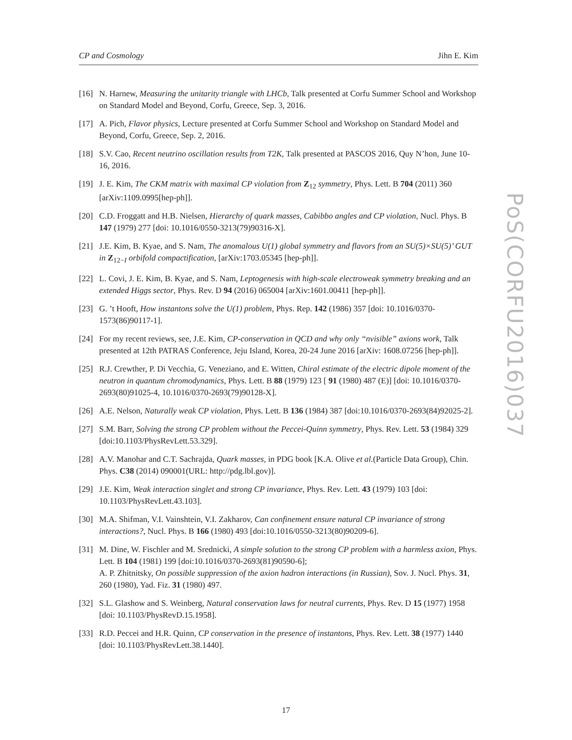CP and Cosmology Jihn E. Kim
[16] N. Harnew, Measuring the unitarity triangle with LHCb, Talk presented at Corfu Summer School and Workshop on Standard Model and Beyond, Corfu, Greece, Sep. 3, 2016.
[17] A. Pich, Flavor physics, Lecture presented at Corfu Summer School and Workshop on Standard Model and Beyond, Corfu, Greece, Sep. 2, 2016.
[18] S.V. Cao, Recent neutrino oscillation results from T2K, Talk presented at PASCOS 2016, Quy N’hon, June 10-16, 2016.
[19] J. E. Kim, The CKM matrix with maximal CP violation from Z<sub>12</sub> symmetry, Phys. Lett. B 704 (2011) 360 [arXiv:1109.0995[hep-ph]].
[20] C.D. Froggatt and H.B. Nielsen, Hierarchy of quark masses, Cabibbo angles and CP violation, Nucl. Phys. B 147 (1979) 277 [doi: 10.1016/0550-3213(79)90316-X].
[21] J.E. Kim, B. Kyae, and S. Nam, The anomalous U(1) global symmetry and flavors from an SU(5)×SU(5)’ GUT in Z<sub>12−I</sub> orbifold compactification, [arXiv:1703.05345 [hep-ph]].
[22] L. Covi, J. E. Kim, B. Kyae, and S. Nam, Leptogenesis with high-scale electroweak symmetry breaking and an extended Higgs sector, Phys. Rev. D 94 (2016) 065004 [arXiv:1601.00411 [hep-ph]].
[23] G. ’t Hooft, How instantons solve the U(1) problem, Phys. Rep. 142 (1986) 357 [doi: 10.1016/0370-1573(86)90117-1].
[24] For my recent reviews, see, J.E. Kim, CP-conservation in QCD and why only “nvisible” axions work, Talk presented at 12th PATRAS Conference, Jeju Island, Korea, 20-24 June 2016 [arXiv: 1608.07256 [hep-ph]].
[25] R.J. Crewther, P. Di Vecchia, G. Veneziano, and E. Witten, Chiral estimate of the electric dipole moment of the neutron in quantum chromodynamics, Phys. Lett. B 88 (1979) 123 [ 91 (1980) 487 (E)] [doi: 10.1016/0370-2693(80)91025-4, 10.1016/0370-2693(79)90128-X].
[26] A.E. Nelson, Naturally weak CP violation, Phys. Lett. B 136 (1984) 387 [doi:10.1016/0370-2693(84)92025-2].
[27] S.M. Barr, Solving the strong CP problem without the Peccei-Quinn symmetry, Phys. Rev. Lett. 53 (1984) 329 [doi:10.1103/PhysRevLett.53.329].
[28] A.V. Manohar and C.T. Sachrajda, Quark masses, in PDG book [K.A. Olive et al.(Particle Data Group), Chin. Phys. C38 (2014) 090001(URL: http://pdg.lbl.gov)].
[29] J.E. Kim, Weak interaction singlet and strong CP invariance, Phys. Rev. Lett. 43 (1979) 103 [doi: 10.1103/PhysRevLett.43.103].
[30] M.A. Shifman, V.I. Vainshtein, V.I. Zakharov, Can confinement ensure natural CP invariance of strong interactions?, Nucl. Phys. B 166 (1980) 493 [doi:10.1016/0550-3213(80)90209-6].
[31] M. Dine, W. Fischler and M. Srednicki, A simple solution to the strong CP problem with a harmless axion, Phys. Lett. B 104 (1981) 199 [doi:10.1016/0370-2693(81)90590-6];
A. P. Zhitnitsky, On possible suppression of the axion hadron interactions (in Russian), Sov. J. Nucl. Phys. 31, 260 (1980), Yad. Fiz. 31 (1980) 497.
[32] S.L. Glashow and S. Weinberg, Natural conservation laws for neutral currents, Phys. Rev. D 15 (1977) 1958 [doi: 10.1103/PhysRevD.15.1958].
[33] R.D. Peccei and H.R. Quinn, CP conservation in the presence of instantons, Phys. Rev. Lett. 38 (1977) 1440 [doi: 10.1103/PhysRevLett.38.1440].
PoS(CORFU2016)037
17